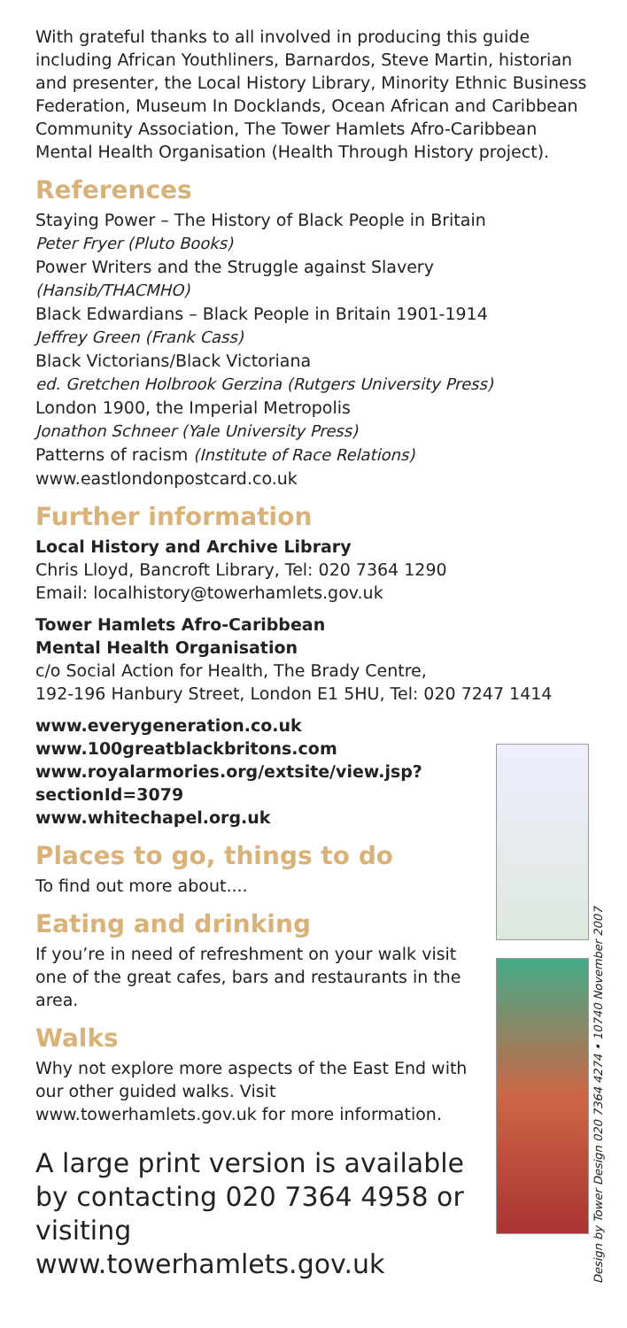With grateful thanks to all involved in producing this guide including African Youthliners, Barnardos, Steve Martin, historian and presenter, the Local History Library, Minority Ethnic Business Federation, Museum In Docklands, Ocean African and Caribbean Community Association, The Tower Hamlets Afro-Caribbean Mental Health Organisation (Health Through History project).
References
Staying Power – The History of Black People in Britain
Peter Fryer (Pluto Books)
Power Writers and the Struggle against Slavery
(Hansib/THACMHO)
Black Edwardians – Black People in Britain 1901-1914
Jeffrey Green (Frank Cass)
Black Victorians/Black Victoriana
ed. Gretchen Holbrook Gerzina (Rutgers University Press)
London 1900, the Imperial Metropolis
Jonathon Schneer (Yale University Press)
Patterns of racism (Institute of Race Relations)
www.eastlondonpostcard.co.uk
Further information
Local History and Archive Library
Chris Lloyd, Bancroft Library, Tel: 020 7364 1290
Email: localhistory@towerhamlets.gov.uk
Tower Hamlets Afro-Caribbean
Mental Health Organisation
c/o Social Action for Health, The Brady Centre,
192-196 Hanbury Street, London E1 5HU, Tel: 020 7247 1414
www.everygeneration.co.uk
www.100greatblackbritons.com
www.royalarmories.org/extsite/view.jsp?
sectionId=3079
www.whitechapel.org.uk
Places to go, things to do
To find out more about....
Eating and drinking
If you’re in need of refreshment on your walk visit one of the great cafes, bars and restaurants in the area.
Walks
Why not explore more aspects of the East End with our other guided walks. Visit www.towerhamlets.gov.uk for more information.
A large print version is available by contacting 020 7364 4958 or visiting www.towerhamlets.gov.uk
Design by Tower Design 020 7364 4274 • 10740 November 2007